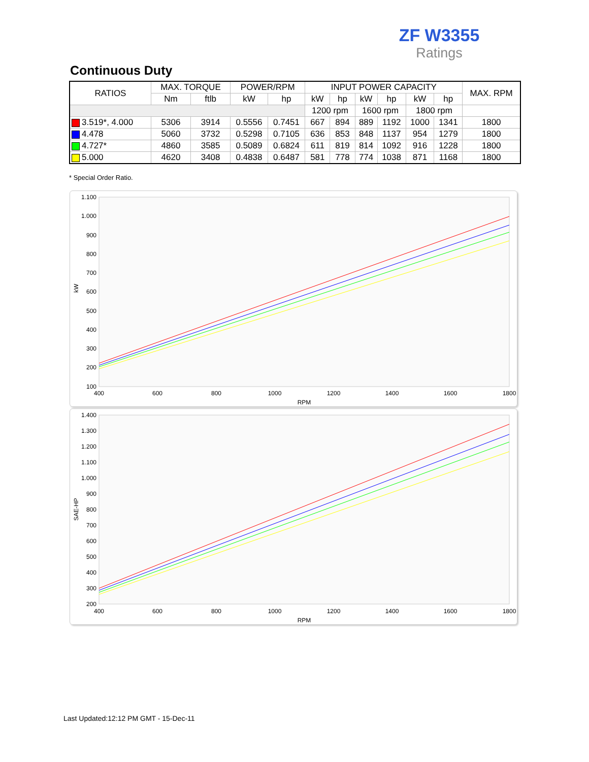ZF W3355
Ratings
Continuous Duty
| RATIOS | MAX. TORQUE | | POWER/RPM | | INPUT POWER CAPACITY | | | | | | MAX. RPM |
| --- | --- | --- | --- | --- | --- | --- | --- | --- | --- | --- | --- |
| | Nm | ftlb | kW | hp | kW | hp | kW | hp | kW | hp | |
| | | | | | 1200 rpm | | 1600 rpm | | 1800 rpm | | |
| 3.519*, 4.000 | 5306 | 3914 | 0.5556 | 0.7451 | 667 | 894 | 889 | 1192 | 1000 | 1341 | 1800 |
| 4.478 | 5060 | 3732 | 0.5298 | 0.7105 | 636 | 853 | 848 | 1137 | 954 | 1279 | 1800 |
| 4.727* | 4860 | 3585 | 0.5089 | 0.6824 | 611 | 819 | 814 | 1092 | 916 | 1228 | 1800 |
| 5.000 | 4620 | 3408 | 0.4838 | 0.6487 | 581 | 778 | 774 | 1038 | 871 | 1168 | 1800 |
* Special Order Ratio.
1.100
1.000
900
800
700
600
500
400
300
200
100
400
600
800
1000
1200
1400
1600
1800
RPM
kW
1.400
1.300
1.200
1.100
1.000
900
800
700
600
500
400
300
200
400
600
800
1000
1200
1400
1600
1800
RPM
SAE-HP
Last Updated:12:12 PM GMT - 15-Dec-11